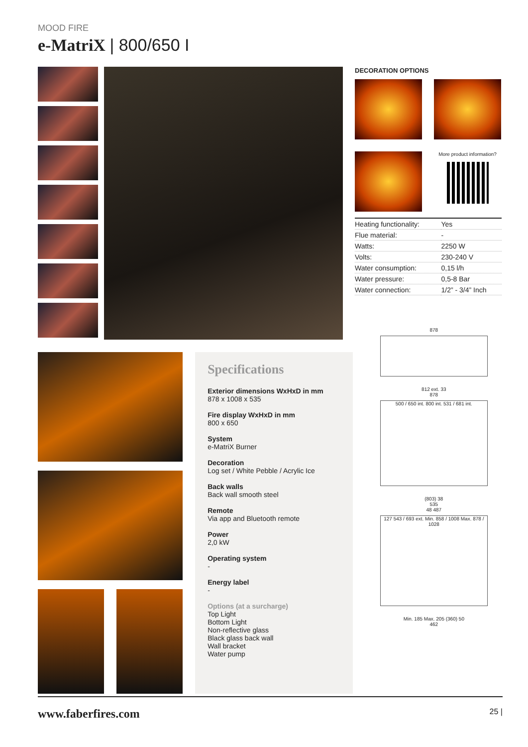MOOD FIRE
e-MatriX | 800/650 I
DECORATION OPTIONS
More product information?
| Heating functionality: | Yes |
| Flue material: | - |
| Watts: | 2250 W |
| Volts: | 230-240 V |
| Water consumption: | 0,15 l/h |
| Water pressure: | 0,5-8 Bar |
| Water connection: | 1/2” - 3/4” Inch |
Specifications
Exterior dimensions WxHxD in mm
878 x 1008 x 535
Fire display WxHxD in mm
800 x 650
System
e-MatriX Burner
Decoration
Log set / White Pebble / Acrylic Ice
Back walls
Back wall smooth steel
Remote
Via app and Bluetooth remote
Power
2,0 kW
Operating system
-
Energy label
-
Options (at a surcharge)
Top Light
Bottom Light
Non-reflective glass
Black glass back wall
Wall bracket
Water pump
878
812 ext. 33
878
500 / 650 int. 800 int. 531 / 681 int.
(803) 38
535
48 487
127 543 / 693 ext. Min. 858 / 1008 Max. 878 / 1028
Min. 185 Max. 205 (360) 50
462
www.faberfires.com 25 |